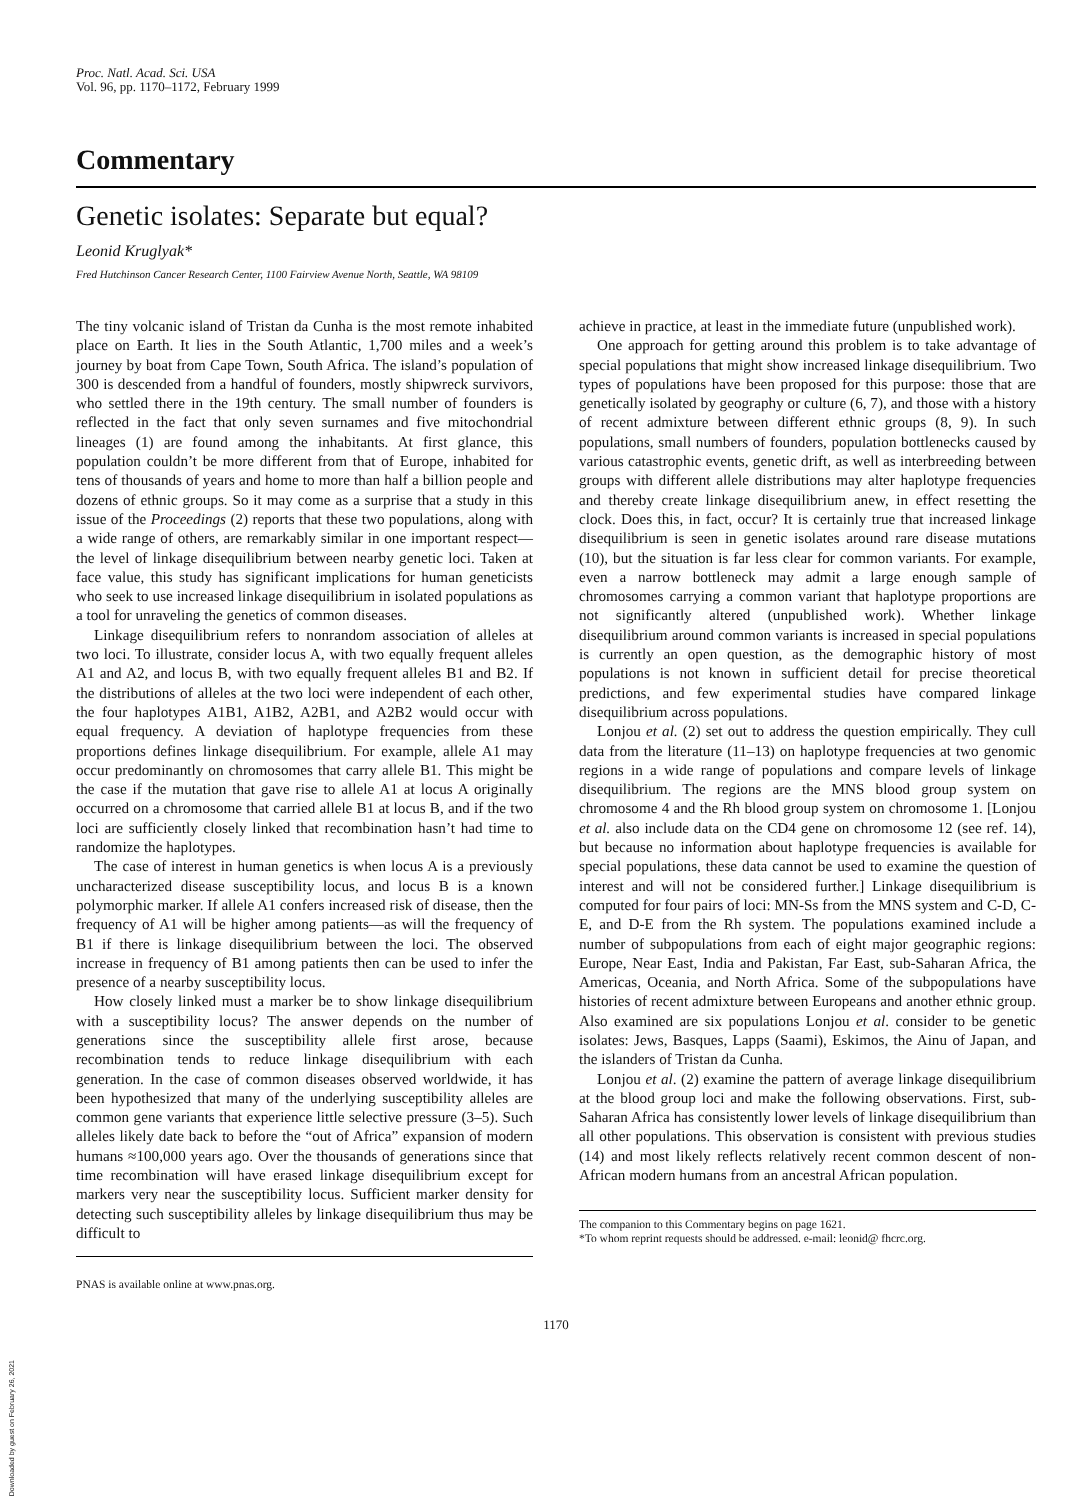Proc. Natl. Acad. Sci. USA
Vol. 96, pp. 1170–1172, February 1999
Commentary
Genetic isolates: Separate but equal?
Leonid Kruglyak*
Fred Hutchinson Cancer Research Center, 1100 Fairview Avenue North, Seattle, WA 98109
The tiny volcanic island of Tristan da Cunha is the most remote inhabited place on Earth. It lies in the South Atlantic, 1,700 miles and a week’s journey by boat from Cape Town, South Africa. The island’s population of 300 is descended from a handful of founders, mostly shipwreck survivors, who settled there in the 19th century. The small number of founders is reflected in the fact that only seven surnames and five mitochondrial lineages (1) are found among the inhabitants. At first glance, this population couldn’t be more different from that of Europe, inhabited for tens of thousands of years and home to more than half a billion people and dozens of ethnic groups. So it may come as a surprise that a study in this issue of the Proceedings (2) reports that these two populations, along with a wide range of others, are remarkably similar in one important respect—the level of linkage disequilibrium between nearby genetic loci. Taken at face value, this study has significant implications for human geneticists who seek to use increased linkage disequilibrium in isolated populations as a tool for unraveling the genetics of common diseases.
Linkage disequilibrium refers to nonrandom association of alleles at two loci. To illustrate, consider locus A, with two equally frequent alleles A1 and A2, and locus B, with two equally frequent alleles B1 and B2. If the distributions of alleles at the two loci were independent of each other, the four haplotypes A1B1, A1B2, A2B1, and A2B2 would occur with equal frequency. A deviation of haplotype frequencies from these proportions defines linkage disequilibrium. For example, allele A1 may occur predominantly on chromosomes that carry allele B1. This might be the case if the mutation that gave rise to allele A1 at locus A originally occurred on a chromosome that carried allele B1 at locus B, and if the two loci are sufficiently closely linked that recombination hasn’t had time to randomize the haplotypes.
The case of interest in human genetics is when locus A is a previously uncharacterized disease susceptibility locus, and locus B is a known polymorphic marker. If allele A1 confers increased risk of disease, then the frequency of A1 will be higher among patients—as will the frequency of B1 if there is linkage disequilibrium between the loci. The observed increase in frequency of B1 among patients then can be used to infer the presence of a nearby susceptibility locus.
How closely linked must a marker be to show linkage disequilibrium with a susceptibility locus? The answer depends on the number of generations since the susceptibility allele first arose, because recombination tends to reduce linkage disequilibrium with each generation. In the case of common diseases observed worldwide, it has been hypothesized that many of the underlying susceptibility alleles are common gene variants that experience little selective pressure (3–5). Such alleles likely date back to before the “out of Africa” expansion of modern humans ≈100,000 years ago. Over the thousands of generations since that time recombination will have erased linkage disequilibrium except for markers very near the susceptibility locus. Sufficient marker density for detecting such susceptibility alleles by linkage disequilibrium thus may be difficult to
PNAS is available online at www.pnas.org.
achieve in practice, at least in the immediate future (unpublished work).
One approach for getting around this problem is to take advantage of special populations that might show increased linkage disequilibrium. Two types of populations have been proposed for this purpose: those that are genetically isolated by geography or culture (6, 7), and those with a history of recent admixture between different ethnic groups (8, 9). In such populations, small numbers of founders, population bottlenecks caused by various catastrophic events, genetic drift, as well as interbreeding between groups with different allele distributions may alter haplotype frequencies and thereby create linkage disequilibrium anew, in effect resetting the clock. Does this, in fact, occur? It is certainly true that increased linkage disequilibrium is seen in genetic isolates around rare disease mutations (10), but the situation is far less clear for common variants. For example, even a narrow bottleneck may admit a large enough sample of chromosomes carrying a common variant that haplotype proportions are not significantly altered (unpublished work). Whether linkage disequilibrium around common variants is increased in special populations is currently an open question, as the demographic history of most populations is not known in sufficient detail for precise theoretical predictions, and few experimental studies have compared linkage disequilibrium across populations.
Lonjou et al. (2) set out to address the question empirically. They cull data from the literature (11–13) on haplotype frequencies at two genomic regions in a wide range of populations and compare levels of linkage disequilibrium. The regions are the MNS blood group system on chromosome 4 and the Rh blood group system on chromosome 1. [Lonjou et al. also include data on the CD4 gene on chromosome 12 (see ref. 14), but because no information about haplotype frequencies is available for special populations, these data cannot be used to examine the question of interest and will not be considered further.] Linkage disequilibrium is computed for four pairs of loci: MN-Ss from the MNS system and C-D, C-E, and D-E from the Rh system. The populations examined include a number of subpopulations from each of eight major geographic regions: Europe, Near East, India and Pakistan, Far East, sub-Saharan Africa, the Americas, Oceania, and North Africa. Some of the subpopulations have histories of recent admixture between Europeans and another ethnic group. Also examined are six populations Lonjou et al. consider to be genetic isolates: Jews, Basques, Lapps (Saami), Eskimos, the Ainu of Japan, and the islanders of Tristan da Cunha.
Lonjou et al. (2) examine the pattern of average linkage disequilibrium at the blood group loci and make the following observations. First, sub-Saharan Africa has consistently lower levels of linkage disequilibrium than all other populations. This observation is consistent with previous studies (14) and most likely reflects relatively recent common descent of non-African modern humans from an ancestral African population.
The companion to this Commentary begins on page 1621.
*To whom reprint requests should be addressed. e-mail: leonid@ fhcrc.org.
1170
Downloaded by guest on February 26, 2021